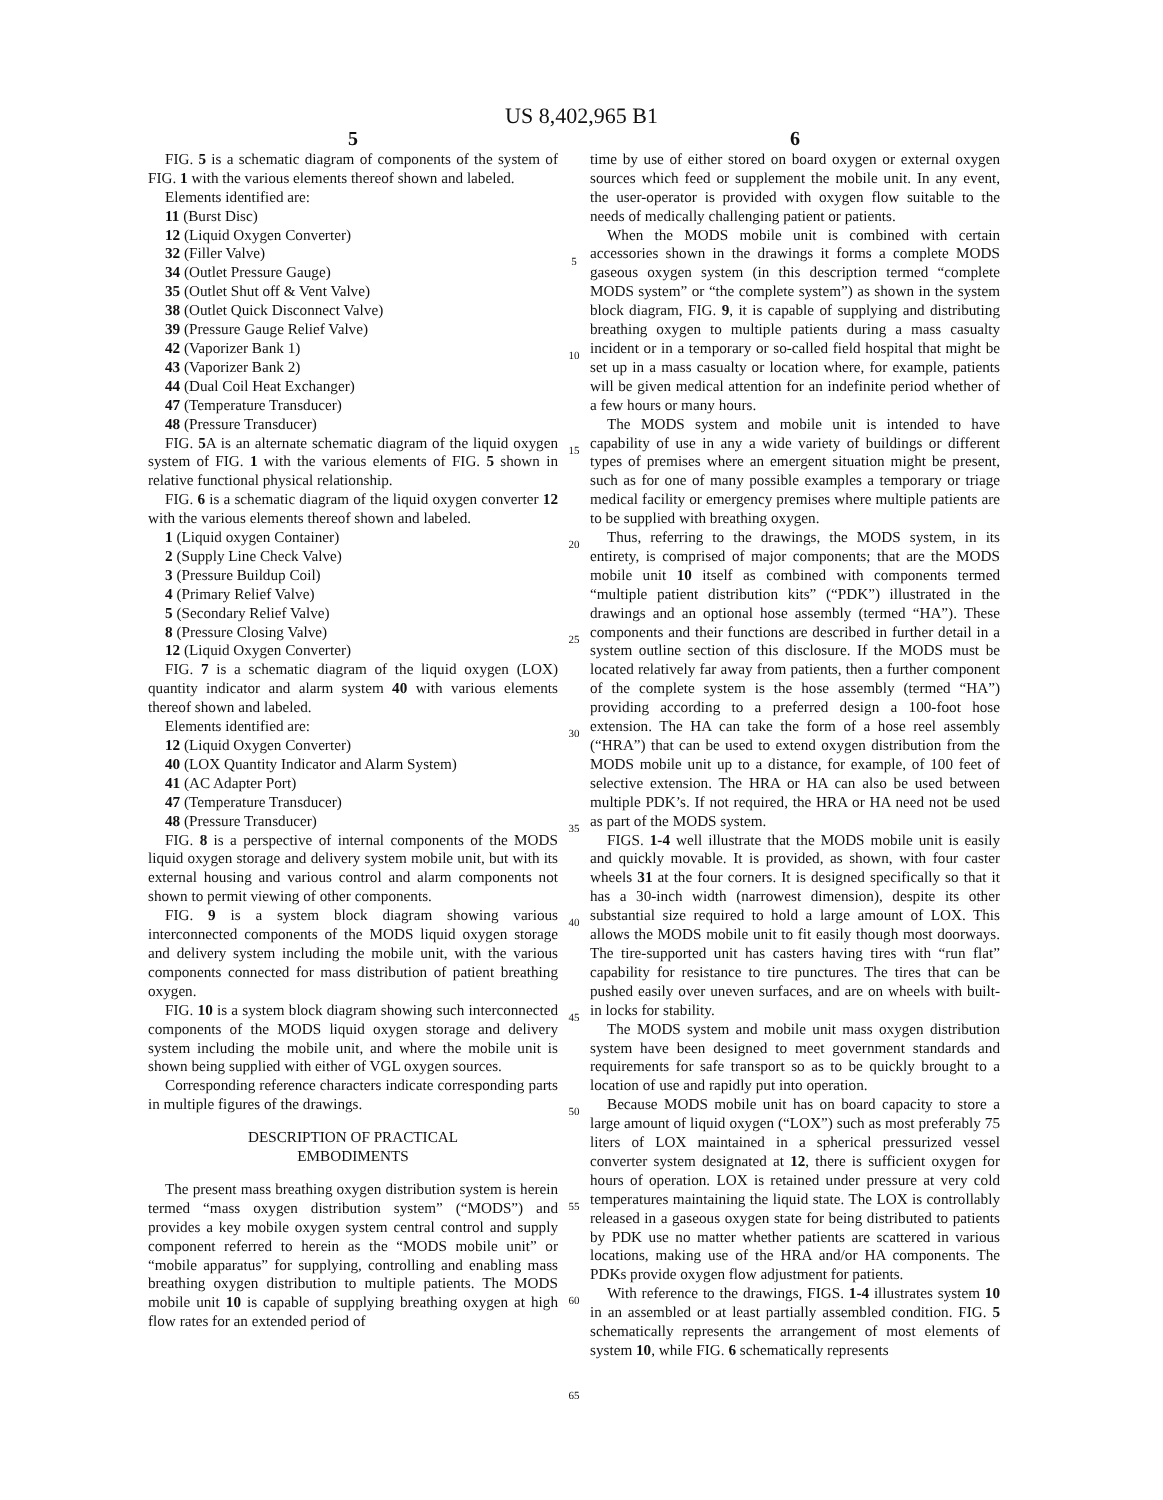US 8,402,965 B1
5
FIG. 5 is a schematic diagram of components of the system of FIG. 1 with the various elements thereof shown and labeled.
Elements identified are:
11 (Burst Disc)
12 (Liquid Oxygen Converter)
32 (Filler Valve)
34 (Outlet Pressure Gauge)
35 (Outlet Shut off & Vent Valve)
38 (Outlet Quick Disconnect Valve)
39 (Pressure Gauge Relief Valve)
42 (Vaporizer Bank 1)
43 (Vaporizer Bank 2)
44 (Dual Coil Heat Exchanger)
47 (Temperature Transducer)
48 (Pressure Transducer)
FIG. 5 A is an alternate schematic diagram of the liquid oxygen system of FIG. 1 with the various elements of FIG. 5 shown in relative functional physical relationship.
FIG. 6 is a schematic diagram of the liquid oxygen converter 12 with the various elements thereof shown and labeled.
1 (Liquid oxygen Container)
2 (Supply Line Check Valve)
3 (Pressure Buildup Coil)
4 (Primary Relief Valve)
5 (Secondary Relief Valve)
8 (Pressure Closing Valve)
12 (Liquid Oxygen Converter)
FIG. 7 is a schematic diagram of the liquid oxygen (LOX) quantity indicator and alarm system 40 with various elements thereof shown and labeled.
Elements identified are:
12 (Liquid Oxygen Converter)
40 (LOX Quantity Indicator and Alarm System)
41 (AC Adapter Port)
47 (Temperature Transducer)
48 (Pressure Transducer)
FIG. 8 is a perspective of internal components of the MODS liquid oxygen storage and delivery system mobile unit, but with its external housing and various control and alarm components not shown to permit viewing of other components.
FIG. 9 is a system block diagram showing various interconnected components of the MODS liquid oxygen storage and delivery system including the mobile unit, with the various components connected for mass distribution of patient breathing oxygen.
FIG. 10 is a system block diagram showing such interconnected components of the MODS liquid oxygen storage and delivery system including the mobile unit, and where the mobile unit is shown being supplied with either of VGL oxygen sources.
Corresponding reference characters indicate corresponding parts in multiple figures of the drawings.
DESCRIPTION OF PRACTICAL
EMBODIMENTS
The present mass breathing oxygen distribution system is herein termed “mass oxygen distribution system” (“MODS”) and provides a key mobile oxygen system central control and supply component referred to herein as the “MODS mobile unit” or “mobile apparatus” for supplying, controlling and enabling mass breathing oxygen distribution to multiple patients. The MODS mobile unit 10 is capable of supplying breathing oxygen at high flow rates for an extended period of
5
10
15
20
25
30
35
40
45
50
55
60
65
6
time by use of either stored on board oxygen or external oxygen sources which feed or supplement the mobile unit. In any event, the user-operator is provided with oxygen flow suitable to the needs of medically challenging patient or patients.
When the MODS mobile unit is combined with certain accessories shown in the drawings it forms a complete MODS gaseous oxygen system (in this description termed “complete MODS system” or “the complete system”) as shown in the system block diagram, FIG. 9, it is capable of supplying and distributing breathing oxygen to multiple patients during a mass casualty incident or in a temporary or so-called field hospital that might be set up in a mass casualty or location where, for example, patients will be given medical attention for an indefinite period whether of a few hours or many hours.
The MODS system and mobile unit is intended to have capability of use in any a wide variety of buildings or different types of premises where an emergent situation might be present, such as for one of many possible examples a temporary or triage medical facility or emergency premises where multiple patients are to be supplied with breathing oxygen.
Thus, referring to the drawings, the MODS system, in its entirety, is comprised of major components; that are the MODS mobile unit 10 itself as combined with components termed “multiple patient distribution kits” (“PDK”) illustrated in the drawings and an optional hose assembly (termed “HA”). These components and their functions are described in further detail in a system outline section of this disclosure. If the MODS must be located relatively far away from patients, then a further component of the complete system is the hose assembly (termed “HA”) providing according to a preferred design a 100-foot hose extension. The HA can take the form of a hose reel assembly (“HRA”) that can be used to extend oxygen distribution from the MODS mobile unit up to a distance, for example, of 100 feet of selective extension. The HRA or HA can also be used between multiple PDK’s. If not required, the HRA or HA need not be used as part of the MODS system.
FIGS. 1-4 well illustrate that the MODS mobile unit is easily and quickly movable. It is provided, as shown, with four caster wheels 31 at the four corners. It is designed specifically so that it has a 30-inch width (narrowest dimension), despite its other substantial size required to hold a large amount of LOX. This allows the MODS mobile unit to fit easily though most doorways. The tire-supported unit has casters having tires with “run flat” capability for resistance to tire punctures. The tires that can be pushed easily over uneven surfaces, and are on wheels with built-in locks for stability.
The MODS system and mobile unit mass oxygen distribution system have been designed to meet government standards and requirements for safe transport so as to be quickly brought to a location of use and rapidly put into operation.
Because MODS mobile unit has on board capacity to store a large amount of liquid oxygen (“LOX”) such as most preferably 75 liters of LOX maintained in a spherical pressurized vessel converter system designated at 12, there is sufficient oxygen for hours of operation. LOX is retained under pressure at very cold temperatures maintaining the liquid state. The LOX is controllably released in a gaseous oxygen state for being distributed to patients by PDK use no matter whether patients are scattered in various locations, making use of the HRA and/or HA components. The PDKs provide oxygen flow adjustment for patients.
With reference to the drawings, FIGS. 1-4 illustrates system 10 in an assembled or at least partially assembled condition. FIG. 5 schematically represents the arrangement of most elements of system 10, while FIG. 6 schematically represents